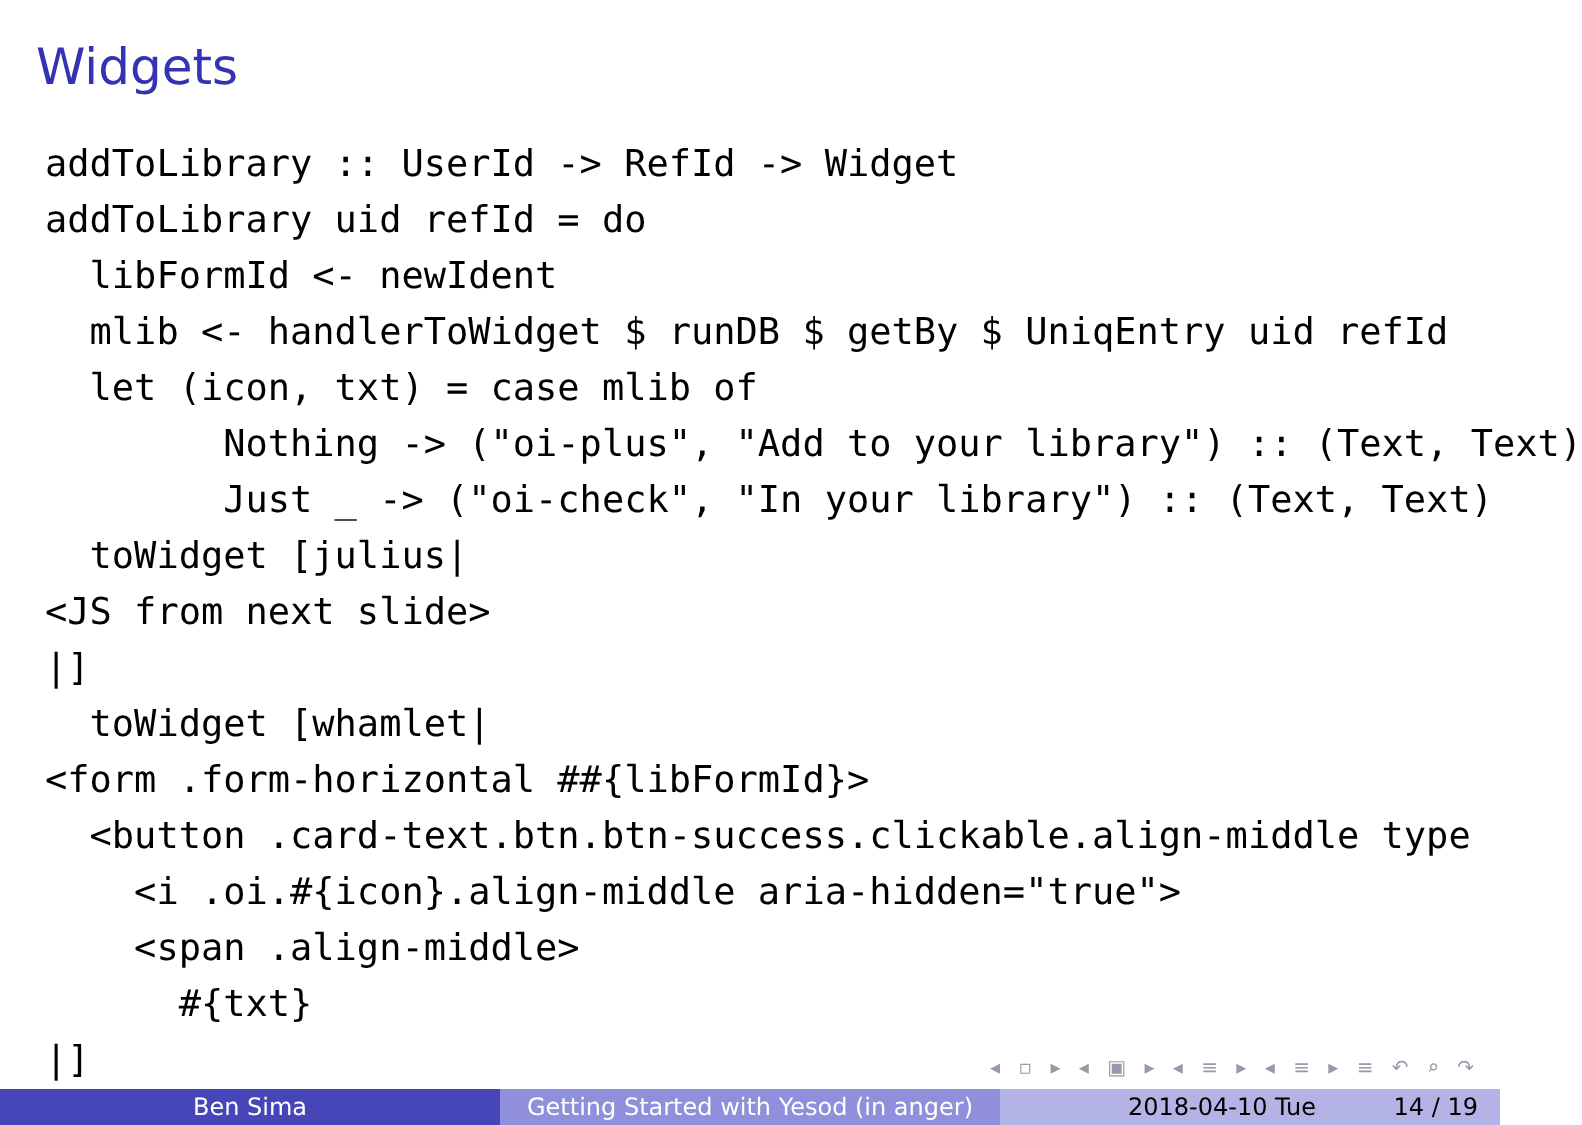Widgets
addToLibrary :: UserId -> RefId -> Widget
addToLibrary uid refId = do
  libFormId <- newIdent
  mlib <- handlerToWidget $ runDB $ getBy $ UniqEntry uid refId
  let (icon, txt) = case mlib of
        Nothing -> ("oi-plus", "Add to your library") :: (Text, Text)
        Just _ -> ("oi-check", "In your library") :: (Text, Text)
  toWidget [julius|
<JS from next slide>
|]
  toWidget [whamlet|
<form .form-horizontal ##{libFormId}>
  <button .card-text.btn.btn-success.clickable.align-middle type
    <i .oi.#{icon}.align-middle aria-hidden="true">
    <span .align-middle>
      #{txt}
|]
◂ ▫ ▸ ◂ ▣ ▸ ◂ ≡ ▸ ◂ ≡ ▸ ≡ ↶ ⌕ ↷
Ben Sima Getting Started with Yesod (in anger)
2018-04-10 Tue 14 / 19